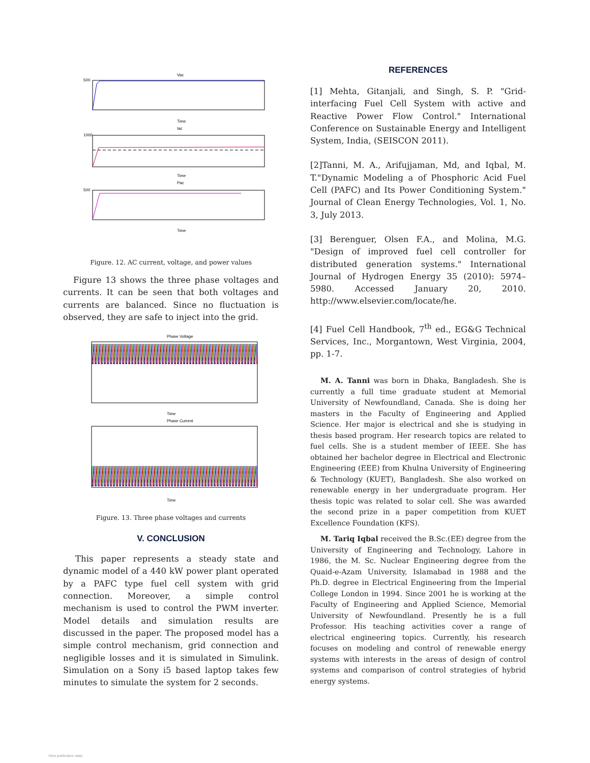Vac
500
Time
Iac
1000
Time
Pac
500
Time
Figure. 12. AC current, voltage, and power values
Figure 13 shows the three phase voltages and currents. It can be seen that both voltages and currents are balanced. Since no fluctuation is observed, they are safe to inject into the grid.
Phase Voltage
Time
Phase Current
Time
Figure. 13. Three phase voltages and currents
V. CONCLUSION
This paper represents a steady state and dynamic model of a 440 kW power plant operated by a PAFC type fuel cell system with grid connection. Moreover, a simple control mechanism is used to control the PWM inverter. Model details and simulation results are discussed in the paper. The proposed model has a simple control mechanism, grid connection and negligible losses and it is simulated in Simulink. Simulation on a Sony i5 based laptop takes few minutes to simulate the system for 2 seconds.
REFERENCES
[1] Mehta, Gitanjali, and Singh, S. P. "Grid-interfacing Fuel Cell System with active and Reactive Power Flow Control." International Conference on Sustainable Energy and Intelligent System, India, (SEISCON 2011).
[2]Tanni, M. A., Arifujjaman, Md, and Iqbal, M. T."Dynamic Modeling a of Phosphoric Acid Fuel Cell (PAFC) and Its Power Conditioning System." Journal of Clean Energy Technologies, Vol. 1, No. 3, July 2013.
[3] Berenguer, Olsen F.A., and Molina, M.G. "Design of improved fuel cell controller for distributed generation systems." International Journal of Hydrogen Energy 35 (2010): 5974–5980. Accessed January 20, 2010. http://www.elsevier.com/locate/he.
[4] Fuel Cell Handbook, 7<sup>th</sup> ed., EG&G Technical Services, Inc., Morgantown, West Virginia, 2004, pp. 1-7.
M. A. Tanni was born in Dhaka, Bangladesh. She is currently a full time graduate student at Memorial University of Newfoundland, Canada. She is doing her masters in the Faculty of Engineering and Applied Science. Her major is electrical and she is studying in thesis based program. Her research topics are related to fuel cells. She is a student member of IEEE. She has obtained her bachelor degree in Electrical and Electronic Engineering (EEE) from Khulna University of Engineering & Technology (KUET), Bangladesh. She also worked on renewable energy in her undergraduate program. Her thesis topic was related to solar cell. She was awarded the second prize in a paper competition from KUET Excellence Foundation (KFS).
M. Tariq Iqbal received the B.Sc.(EE) degree from the University of Engineering and Technology, Lahore in 1986, the M. Sc. Nuclear Engineering degree from the Quaid-e-Azam University, Islamabad in 1988 and the Ph.D. degree in Electrical Engineering from the Imperial College London in 1994. Since 2001 he is working at the Faculty of Engineering and Applied Science, Memorial University of Newfoundland. Presently he is a full Professor. His teaching activities cover a range of electrical engineering topics. Currently, his research focuses on modeling and control of renewable energy systems with interests in the areas of design of control systems and comparison of control strategies of hybrid energy systems.
View publication stats